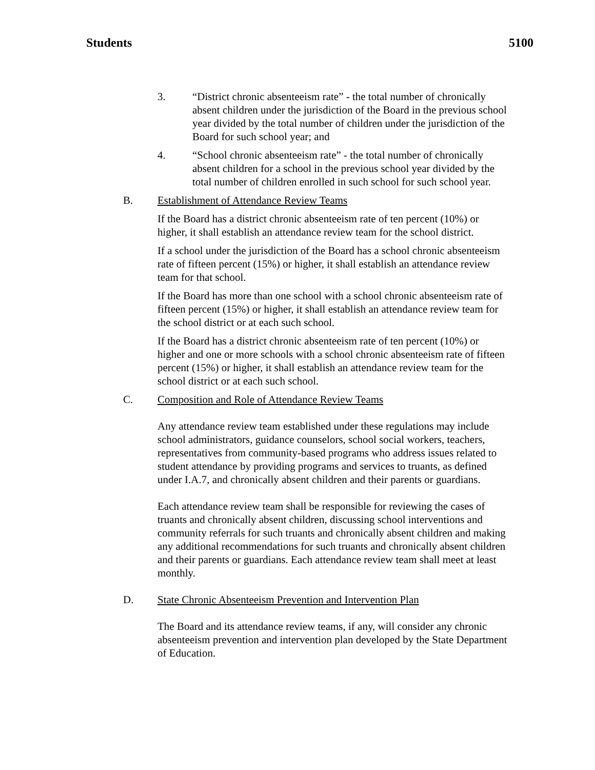Students 5100
3. “District chronic absenteeism rate” - the total number of chronically absent children under the jurisdiction of the Board in the previous school year divided by the total number of children under the jurisdiction of the Board for such school year; and
4. “School chronic absenteeism rate” - the total number of chronically absent children for a school in the previous school year divided by the total number of children enrolled in such school for such school year.
B. Establishment of Attendance Review Teams
If the Board has a district chronic absenteeism rate of ten percent (10%) or higher, it shall establish an attendance review team for the school district.
If a school under the jurisdiction of the Board has a school chronic absenteeism rate of fifteen percent (15%) or higher, it shall establish an attendance review team for that school.
If the Board has more than one school with a school chronic absenteeism rate of fifteen percent (15%) or higher, it shall establish an attendance review team for the school district or at each such school.
If the Board has a district chronic absenteeism rate of ten percent (10%) or higher and one or more schools with a school chronic absenteeism rate of fifteen percent (15%) or higher, it shall establish an attendance review team for the school district or at each such school.
C. Composition and Role of Attendance Review Teams
Any attendance review team established under these regulations may include school administrators, guidance counselors, school social workers, teachers, representatives from community-based programs who address issues related to student attendance by providing programs and services to truants, as defined under I.A.7, and chronically absent children and their parents or guardians.
Each attendance review team shall be responsible for reviewing the cases of truants and chronically absent children, discussing school interventions and community referrals for such truants and chronically absent children and making any additional recommendations for such truants and chronically absent children and their parents or guardians. Each attendance review team shall meet at least monthly.
D. State Chronic Absenteeism Prevention and Intervention Plan
The Board and its attendance review teams, if any, will consider any chronic absenteeism prevention and intervention plan developed by the State Department of Education.